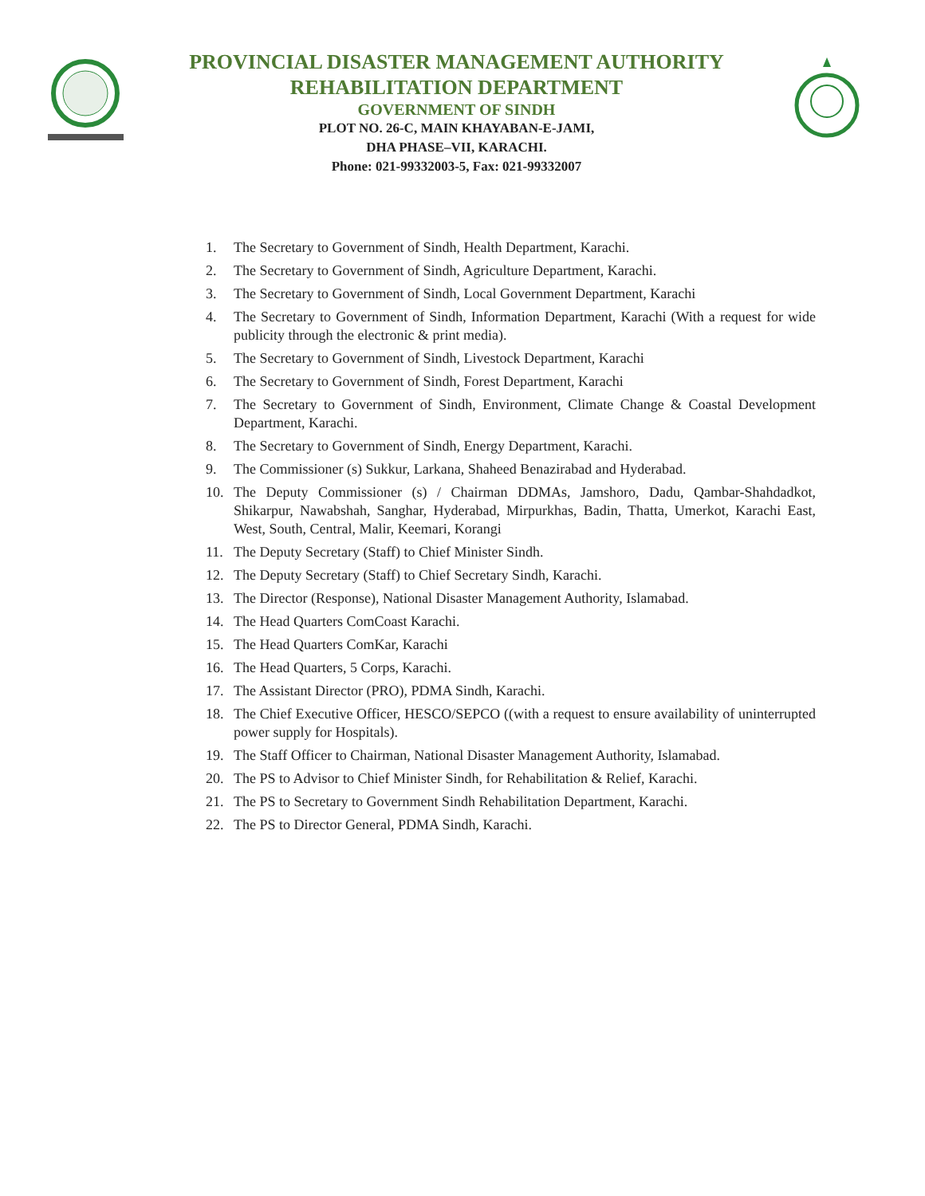PROVINCIAL DISASTER MANAGEMENT AUTHORITY
REHABILITATION DEPARTMENT
GOVERNMENT OF SINDH
PLOT NO. 26-C, MAIN KHAYABAN-E-JAMI,
DHA PHASE–VII, KARACHI.
Phone: 021-99332003-5, Fax: 021-99332007
1. The Secretary to Government of Sindh, Health Department, Karachi.
2. The Secretary to Government of Sindh, Agriculture Department, Karachi.
3. The Secretary to Government of Sindh, Local Government Department, Karachi
4. The Secretary to Government of Sindh, Information Department, Karachi (With a request for wide publicity through the electronic & print media).
5. The Secretary to Government of Sindh, Livestock Department, Karachi
6. The Secretary to Government of Sindh, Forest Department, Karachi
7. The Secretary to Government of Sindh, Environment, Climate Change & Coastal Development Department, Karachi.
8. The Secretary to Government of Sindh, Energy Department, Karachi.
9. The Commissioner (s) Sukkur, Larkana, Shaheed Benazirabad and Hyderabad.
10. The Deputy Commissioner (s) / Chairman DDMAs, Jamshoro, Dadu, Qambar-Shahdadkot, Shikarpur, Nawabshah, Sanghar, Hyderabad, Mirpurkhas, Badin, Thatta, Umerkot, Karachi East, West, South, Central, Malir, Keemari, Korangi
11. The Deputy Secretary (Staff) to Chief Minister Sindh.
12. The Deputy Secretary (Staff) to Chief Secretary Sindh, Karachi.
13. The Director (Response), National Disaster Management Authority, Islamabad.
14. The Head Quarters ComCoast Karachi.
15. The Head Quarters ComKar, Karachi
16. The Head Quarters, 5 Corps, Karachi.
17. The Assistant Director (PRO), PDMA Sindh, Karachi.
18. The Chief Executive Officer, HESCO/SEPCO ((with a request to ensure availability of uninterrupted power supply for Hospitals).
19. The Staff Officer to Chairman, National Disaster Management Authority, Islamabad.
20. The PS to Advisor to Chief Minister Sindh, for Rehabilitation & Relief, Karachi.
21. The PS to Secretary to Government Sindh Rehabilitation Department, Karachi.
22. The PS to Director General, PDMA Sindh, Karachi.